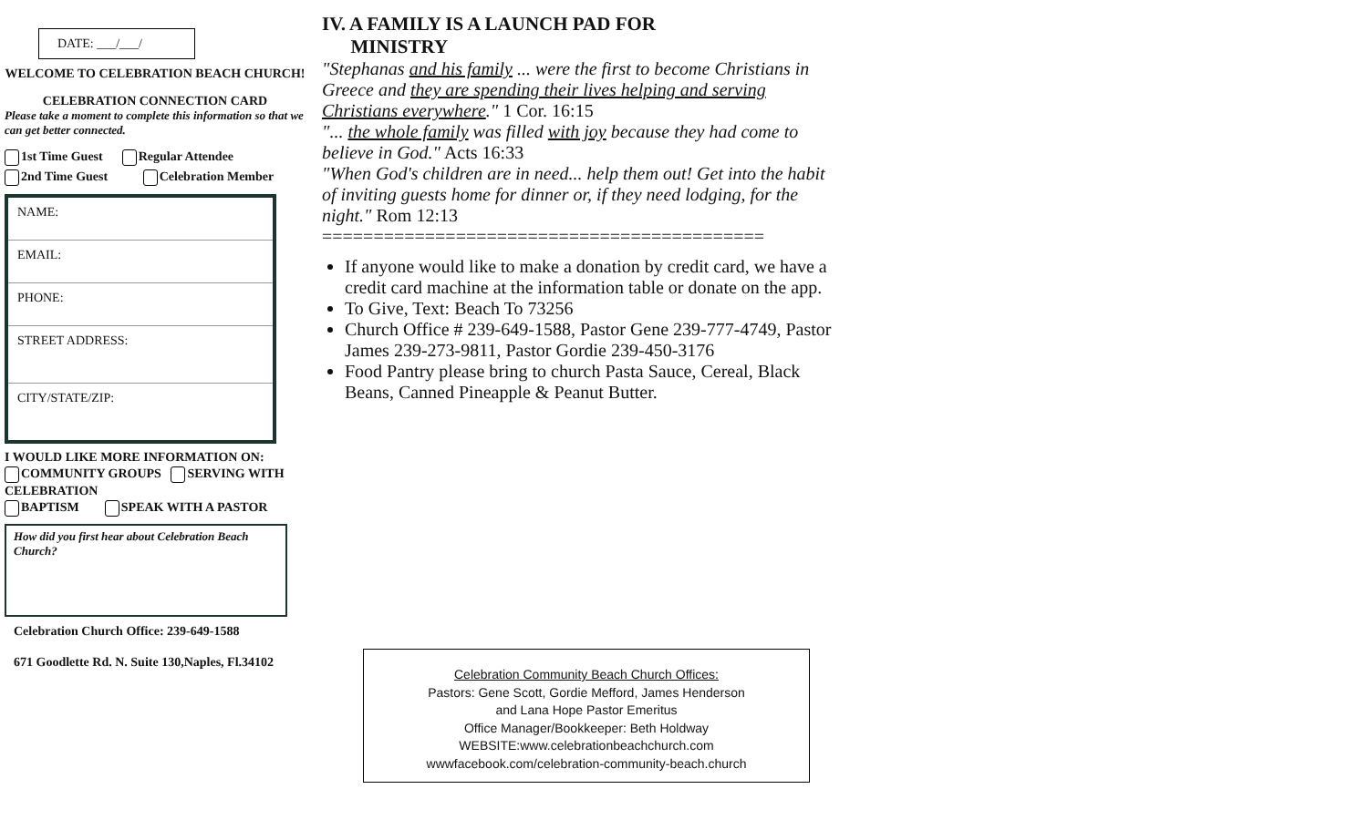DATE: ___/___/
WELCOME TO CELEBRATION BEACH CHURCH!
CELEBRATION CONNECTION CARD
Please take a moment to complete this information so that we can get better connected.
1st Time Guest Regular Attendee
2nd Time Guest Celebration Member
NAME:
EMAIL:
PHONE:
STREET ADDRESS:
CITY/STATE/ZIP:
I WOULD LIKE MORE INFORMATION ON:
COMMUNITY GROUPS SERVING WITH CELEBRATION
BAPTISM SPEAK WITH A PASTOR
How did you first hear about Celebration Beach Church?
Celebration Church Office: 239-649-1588
671 Goodlette Rd. N. Suite 130,Naples, Fl.34102
IV. A FAMILY IS A LAUNCH PAD FOR
MINISTRY
"Stephanas and his family ... were the first to become Christians in Greece and they are spending their lives helping and serving Christians everywhere." 1 Cor. 16:15
"... the whole family was filled with joy because they had come to believe in God." Acts 16:33
"When God's children are in need... help them out! Get into the habit of inviting guests home for dinner or, if they need lodging, for the night." Rom 12:13
===========================================
If anyone would like to make a donation by credit card, we have a credit card machine at the information table or donate on the app.
To Give, Text: Beach To 73256
Church Office # 239-649-1588, Pastor Gene 239-777-4749, Pastor James 239-273-9811, Pastor Gordie 239-450-3176
Food Pantry please bring to church Pasta Sauce, Cereal, Black Beans, Canned Pineapple & Peanut Butter.
Celebration Community Beach Church Offices:
Pastors: Gene Scott, Gordie Mefford, James Henderson
and Lana Hope Pastor Emeritus
Office Manager/Bookkeeper: Beth Holdway
WEBSITE:www.celebrationbeachchurch.com
wwwfacebook.com/celebration-community-beach.church